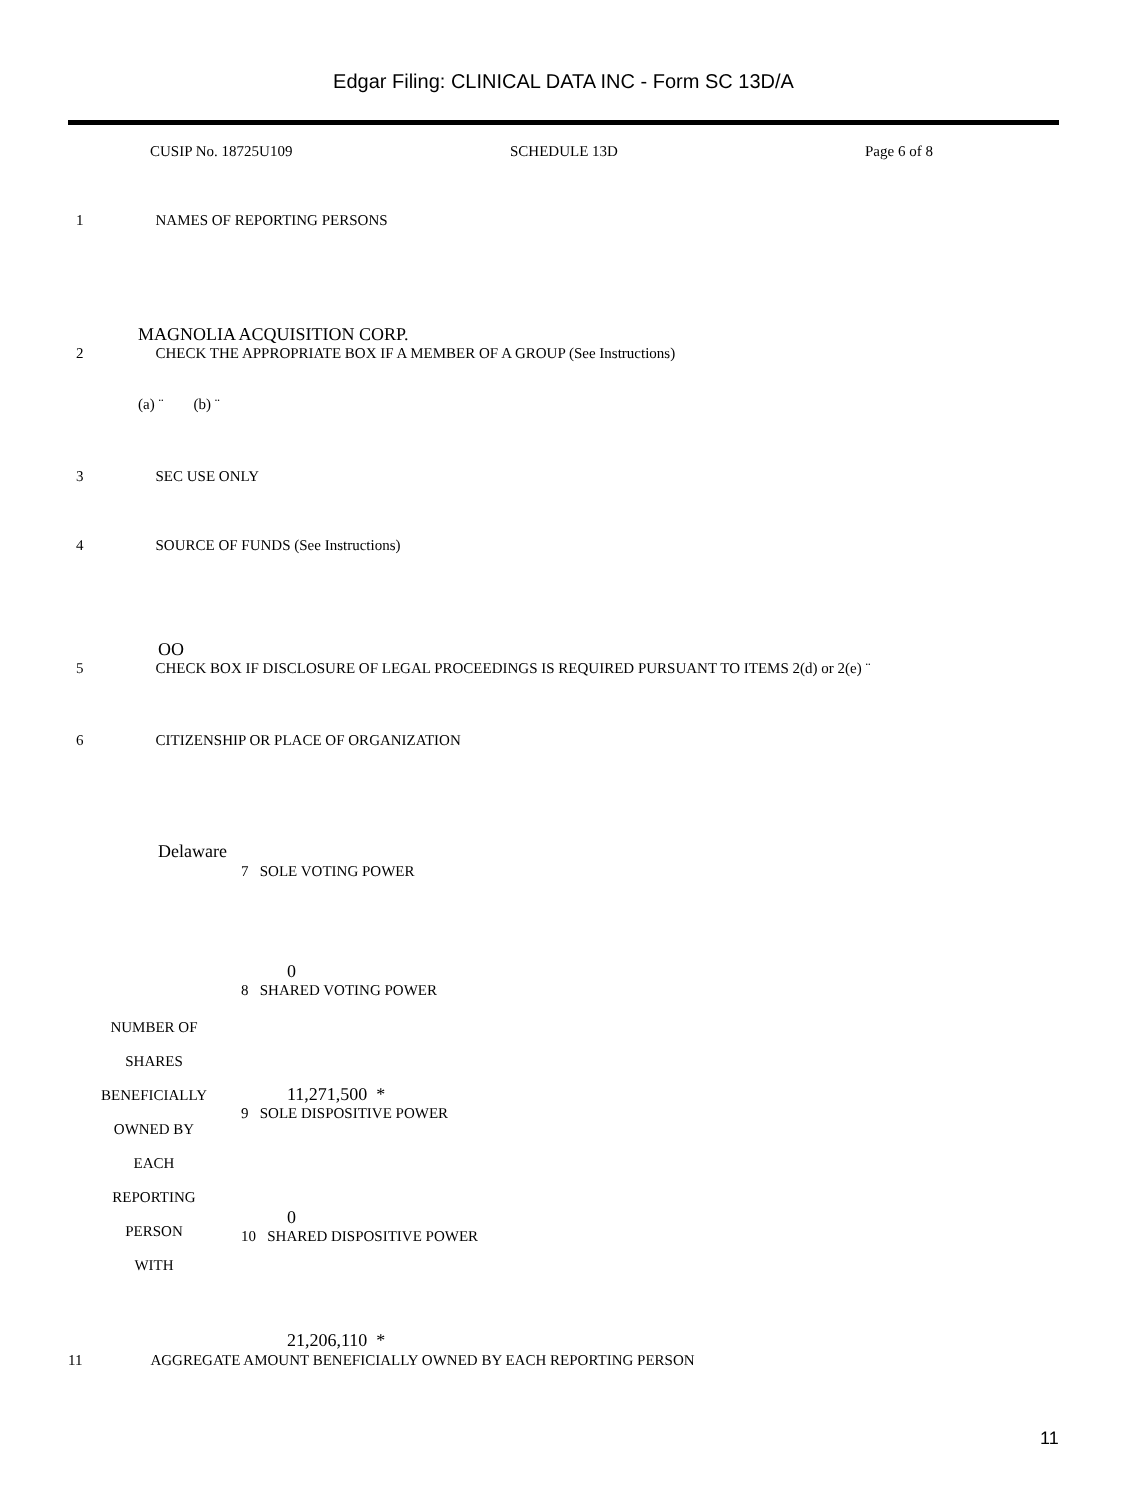Edgar Filing: CLINICAL DATA INC - Form SC 13D/A
CUSIP No. 18725U109 SCHEDULE 13D Page 6 of 8
1 NAMES OF REPORTING PERSONS
MAGNOLIA ACQUISITION CORP.
2 CHECK THE APPROPRIATE BOX IF A MEMBER OF A GROUP (See Instructions)
(a) ¨ (b) ¨
3 SEC USE ONLY
4 SOURCE OF FUNDS (See Instructions)
OO
5 CHECK BOX IF DISCLOSURE OF LEGAL PROCEEDINGS IS REQUIRED PURSUANT TO ITEMS 2(d) or 2(e) ¨
6 CITIZENSHIP OR PLACE OF ORGANIZATION
Delaware
| | 7 SOLE VOTING POWER |
| NUMBER OF SHARES BENEFICIALLY OWNED BY EACH REPORTING PERSON WITH | 0 8 SHARED VOTING POWER 11,271,500 * 9 SOLE DISPOSITIVE POWER 0 10 SHARED DISPOSITIVE POWER 21,206,110 * |
11 AGGREGATE AMOUNT BENEFICIALLY OWNED BY EACH REPORTING PERSON
11